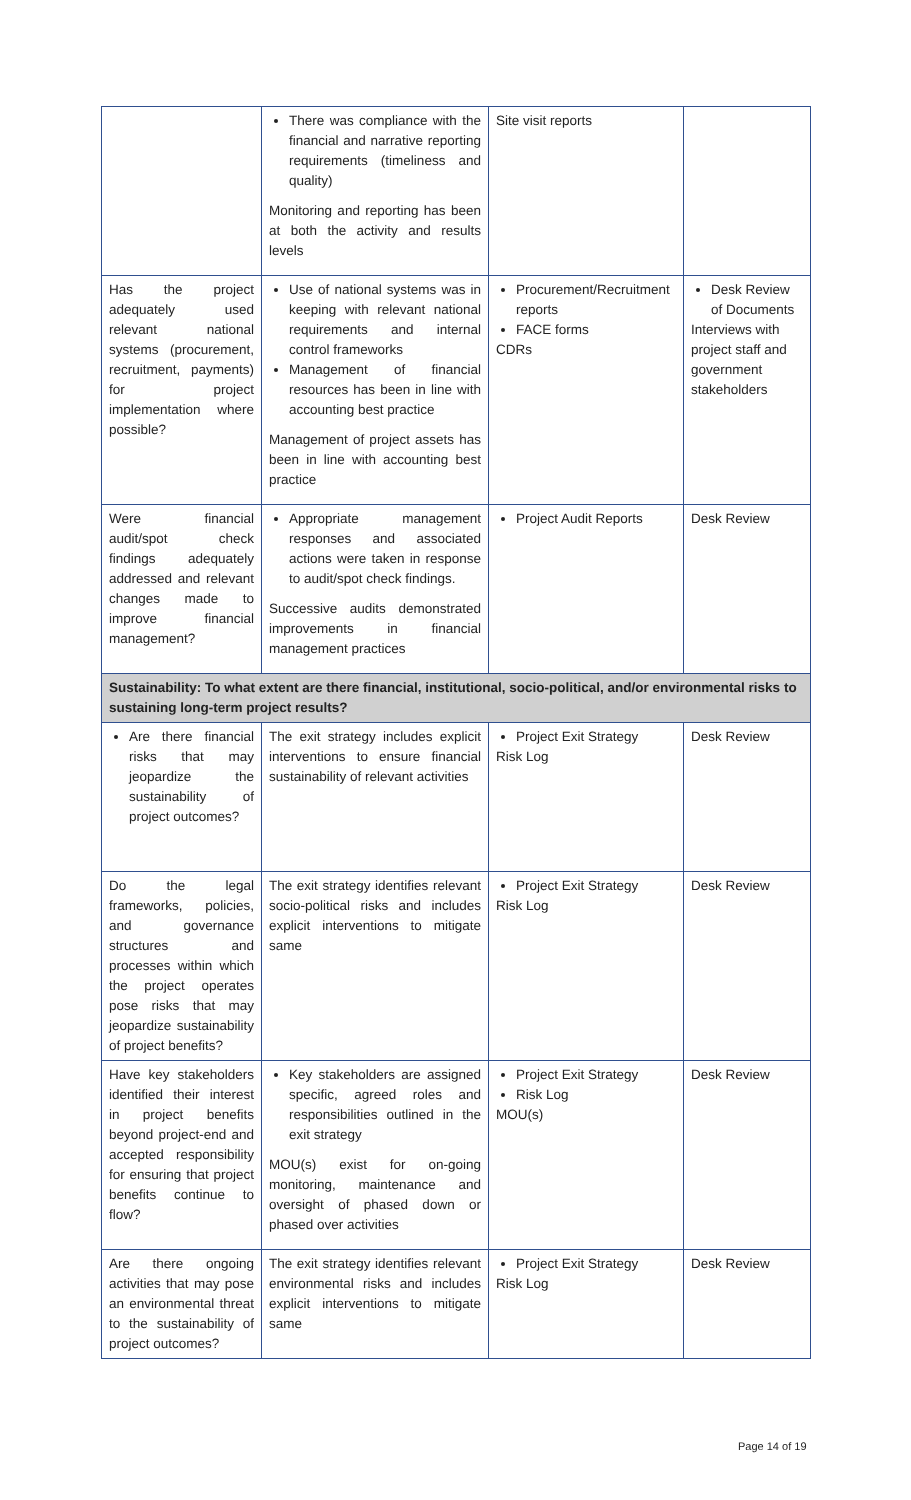| | There was compliance with the financial and narrative reporting requirements (timeliness and quality) Monitoring and reporting has been at both the activity and results levels | Site visit reports | |
| Has the project adequately used relevant national systems (procurement, recruitment, payments) for project implementation where possible? | Use of national systems was in keeping with relevant national requirements and internal control frameworks Management of financial resources has been in line with accounting best practice Management of project assets has been in line with accounting best practice | Procurement/Recruitment reports FACE forms CDRs | Desk Review of Documents Interviews with project staff and government stakeholders |
| Were financial audit/spot check findings adequately addressed and relevant changes made to improve financial management? | Appropriate management responses and associated actions were taken in response to audit/spot check findings. Successive audits demonstrated improvements in financial management practices | Project Audit Reports | Desk Review |
| Sustainability: To what extent are there financial, institutional, socio-political, and/or environmental risks to sustaining long-term project results? | | | |
| Are there financial risks that may jeopardize the sustainability of project outcomes? | The exit strategy includes explicit interventions to ensure financial sustainability of relevant activities | Project Exit Strategy Risk Log | Desk Review |
| Do the legal frameworks, policies, and governance structures and processes within which the project operates pose risks that may jeopardize sustainability of project benefits? | The exit strategy identifies relevant socio-political risks and includes explicit interventions to mitigate same | Project Exit Strategy Risk Log | Desk Review |
| Have key stakeholders identified their interest in project benefits beyond project-end and accepted responsibility for ensuring that project benefits continue to flow? | Key stakeholders are assigned specific, agreed roles and responsibilities outlined in the exit strategy MOU(s) exist for on-going monitoring, maintenance and oversight of phased down or phased over activities | Project Exit Strategy Risk Log MOU(s) | Desk Review |
| Are there ongoing activities that may pose an environmental threat to the sustainability of project outcomes? | The exit strategy identifies relevant environmental risks and includes explicit interventions to mitigate same | Project Exit Strategy Risk Log | Desk Review |
Page 14 of 19